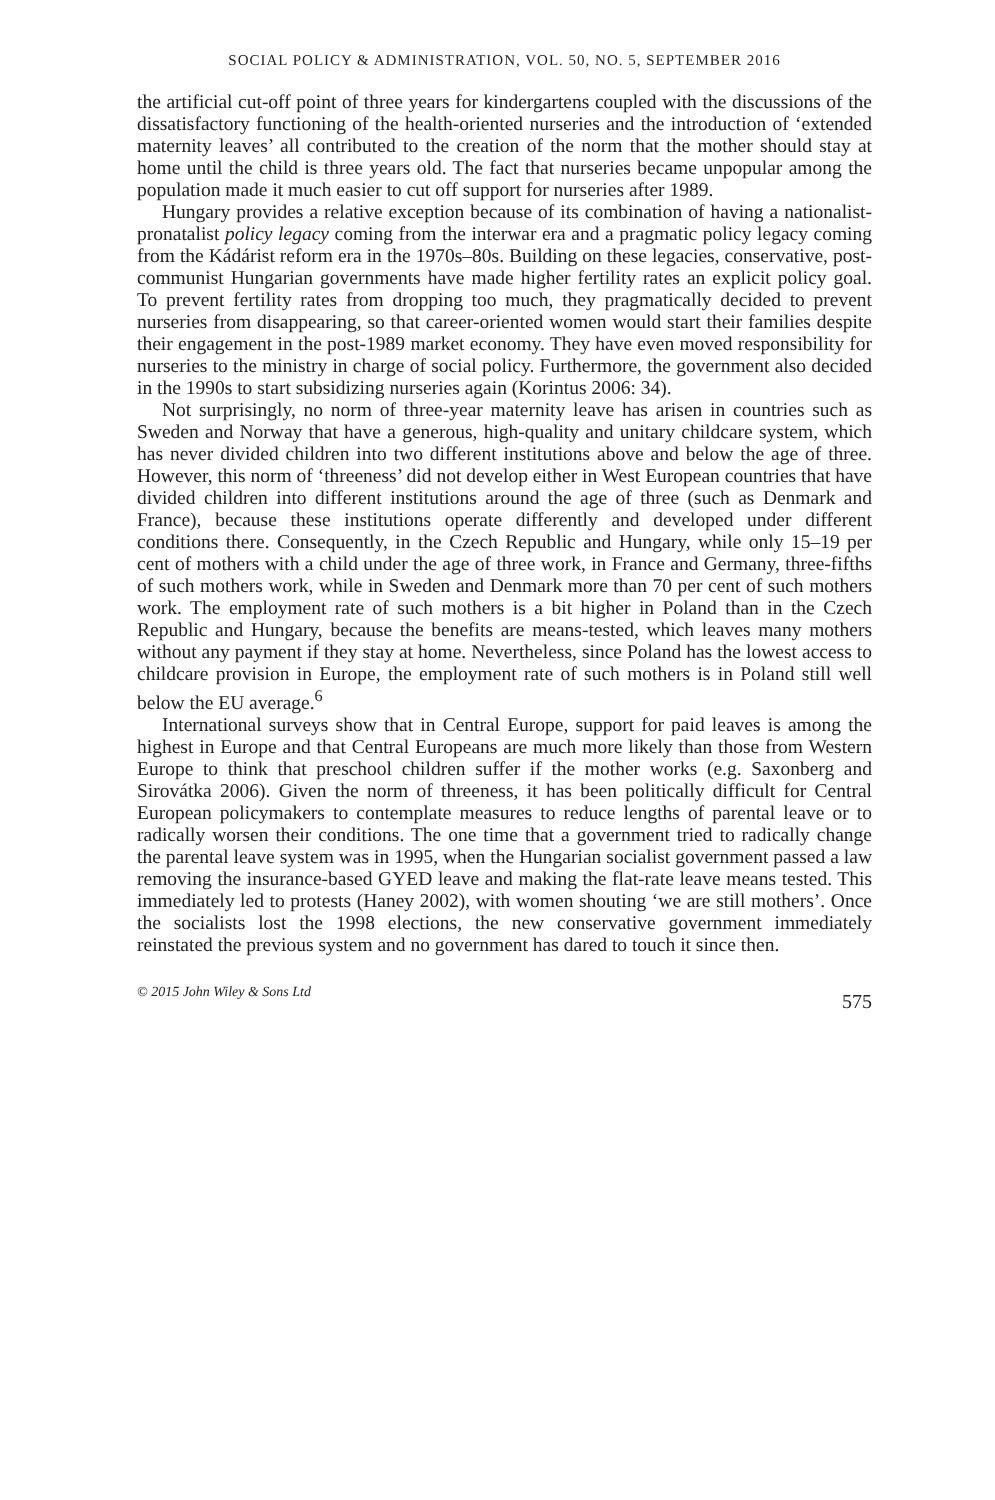SOCIAL POLICY & ADMINISTRATION, VOL. 50, NO. 5, SEPTEMBER 2016
the artificial cut-off point of three years for kindergartens coupled with the discussions of the dissatisfactory functioning of the health-oriented nurseries and the introduction of ‘extended maternity leaves’ all contributed to the creation of the norm that the mother should stay at home until the child is three years old. The fact that nurseries became unpopular among the population made it much easier to cut off support for nurseries after 1989.
Hungary provides a relative exception because of its combination of having a nationalist-pronatalist policy legacy coming from the interwar era and a pragmatic policy legacy coming from the Kádárist reform era in the 1970s–80s. Building on these legacies, conservative, post-communist Hungarian governments have made higher fertility rates an explicit policy goal. To prevent fertility rates from dropping too much, they pragmatically decided to prevent nurseries from disappearing, so that career-oriented women would start their families despite their engagement in the post-1989 market economy. They have even moved responsibility for nurseries to the ministry in charge of social policy. Furthermore, the government also decided in the 1990s to start subsidizing nurseries again (Korintus 2006: 34).
Not surprisingly, no norm of three-year maternity leave has arisen in countries such as Sweden and Norway that have a generous, high-quality and unitary childcare system, which has never divided children into two different institutions above and below the age of three. However, this norm of ‘threeness’ did not develop either in West European countries that have divided children into different institutions around the age of three (such as Denmark and France), because these institutions operate differently and developed under different conditions there. Consequently, in the Czech Republic and Hungary, while only 15–19 per cent of mothers with a child under the age of three work, in France and Germany, three-fifths of such mothers work, while in Sweden and Denmark more than 70 per cent of such mothers work. The employment rate of such mothers is a bit higher in Poland than in the Czech Republic and Hungary, because the benefits are means-tested, which leaves many mothers without any payment if they stay at home. Nevertheless, since Poland has the lowest access to childcare provision in Europe, the employment rate of such mothers is in Poland still well below the EU average.<sup>6</sup>
International surveys show that in Central Europe, support for paid leaves is among the highest in Europe and that Central Europeans are much more likely than those from Western Europe to think that preschool children suffer if the mother works (e.g. Saxonberg and Sirovátka 2006). Given the norm of threeness, it has been politically difficult for Central European policymakers to contemplate measures to reduce lengths of parental leave or to radically worsen their conditions. The one time that a government tried to radically change the parental leave system was in 1995, when the Hungarian socialist government passed a law removing the insurance-based GYED leave and making the flat-rate leave means tested. This immediately led to protests (Haney 2002), with women shouting ‘we are still mothers’. Once the socialists lost the 1998 elections, the new conservative government immediately reinstated the previous system and no government has dared to touch it since then.
© 2015 John Wiley & Sons Ltd 575